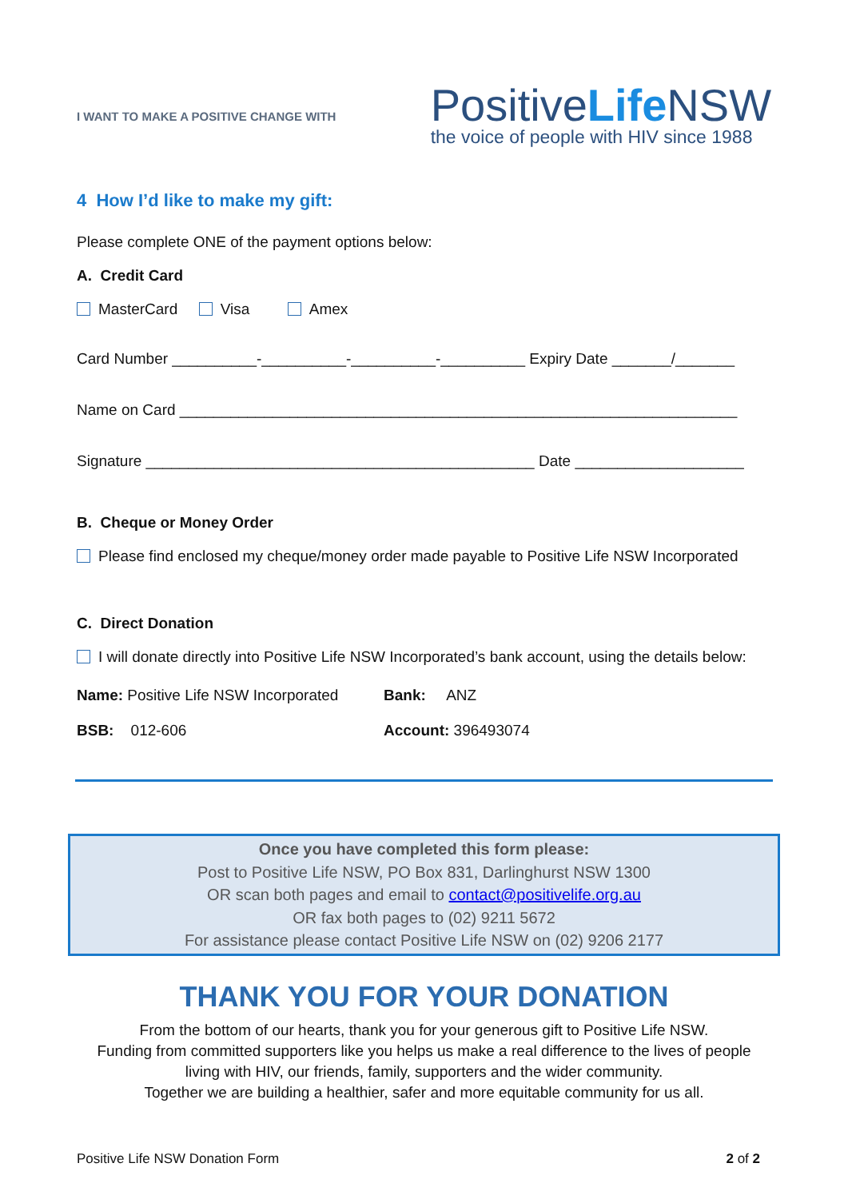I WANT TO MAKE A POSITIVE CHANGE WITH
PositiveLife NSW
the voice of people with HIV since 1988
4 How I’d like to make my gift:
Please complete ONE of the payment options below:
A. Credit Card
MasterCard Visa Amex
Card Number __________-__________-__________-__________ Expiry Date _______/_______
Name on Card __________________________________________________________________
Signature ______________________________________________ Date ____________________
B. Cheque or Money Order
Please find enclosed my cheque/money order made payable to Positive Life NSW Incorporated
C. Direct Donation
I will donate directly into Positive Life NSW Incorporated’s bank account, using the details below:
| Name: Positive Life NSW Incorporated | Bank: ANZ |
| BSB: 012-606 | Account: 396493074 |
Once you have completed this form please:
Post to Positive Life NSW, PO Box 831, Darlinghurst NSW 1300
OR scan both pages and email to contact@positivelife.org.au
OR fax both pages to (02) 9211 5672
For assistance please contact Positive Life NSW on (02) 9206 2177
THANK YOU FOR YOUR DONATION
From the bottom of our hearts, thank you for your generous gift to Positive Life NSW.
Funding from committed supporters like you helps us make a real difference to the lives of people
living with HIV, our friends, family, supporters and the wider community.
Together we are building a healthier, safer and more equitable community for us all.
Positive Life NSW Donation Form 2 of 2